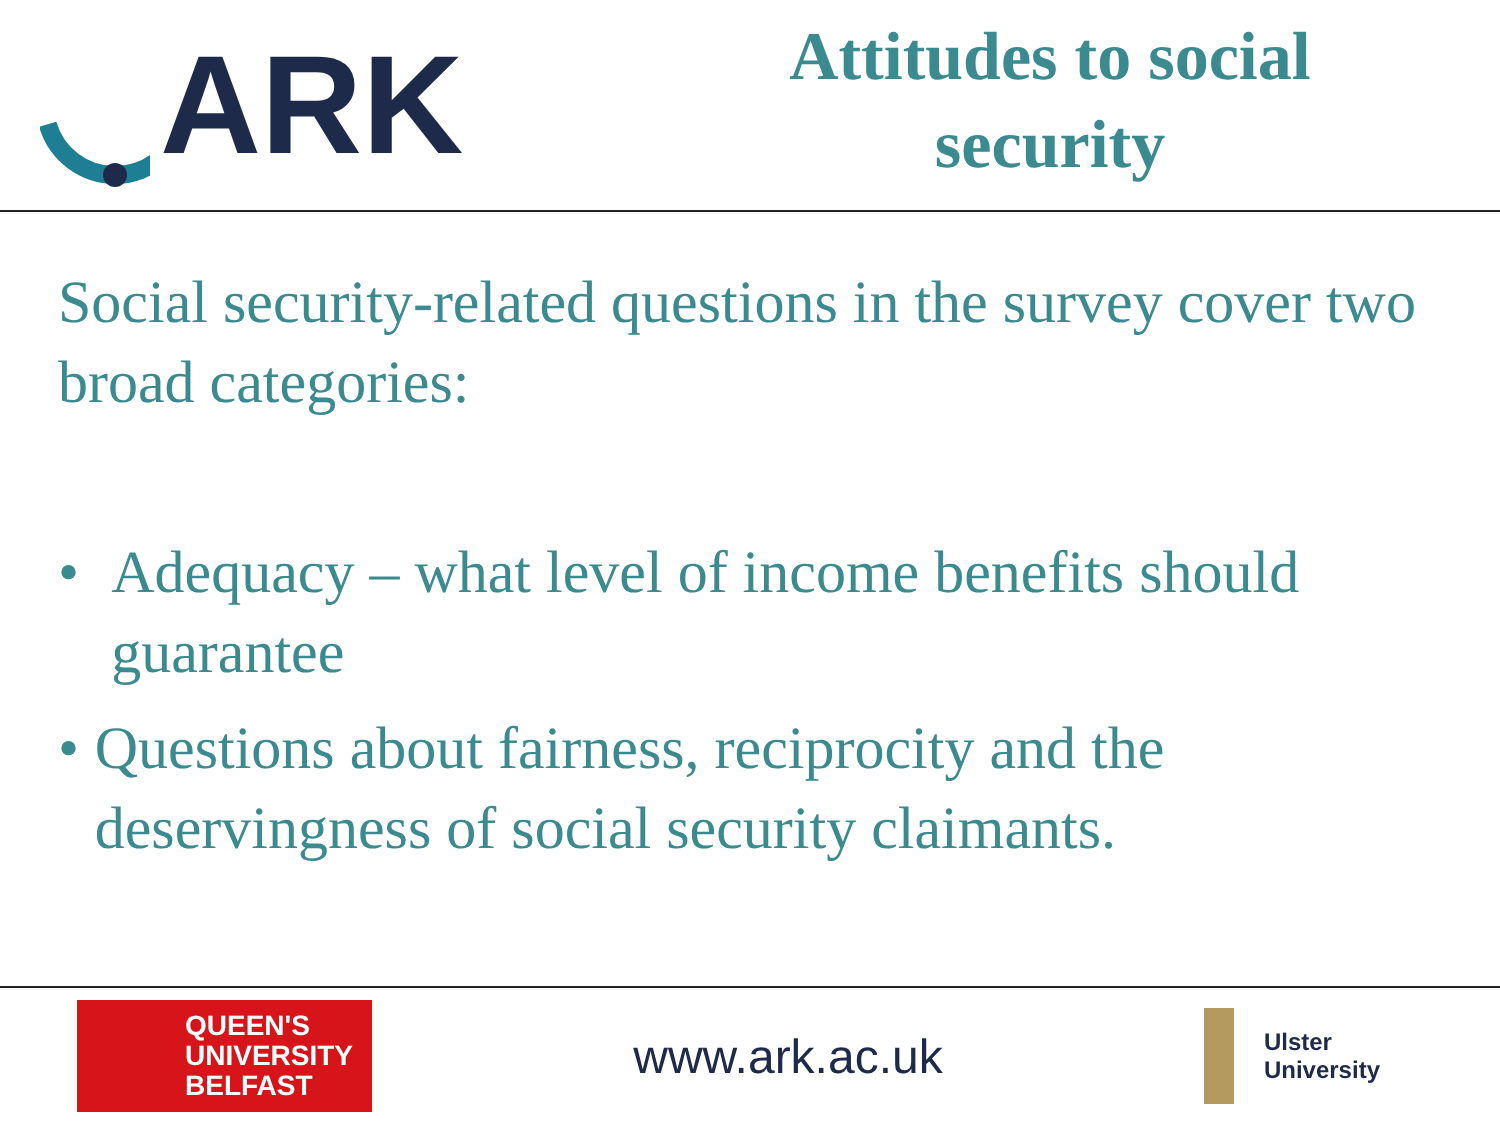ARK
Attitudes to social
security
Social security-related questions in the survey cover two broad categories:
• Adequacy – what level of income benefits should guarantee
• Questions about fairness, reciprocity and the deservingness of social security claimants.
QUEEN'S
UNIVERSITY
BELFAST
www.ark.ac.uk
Ulster
University